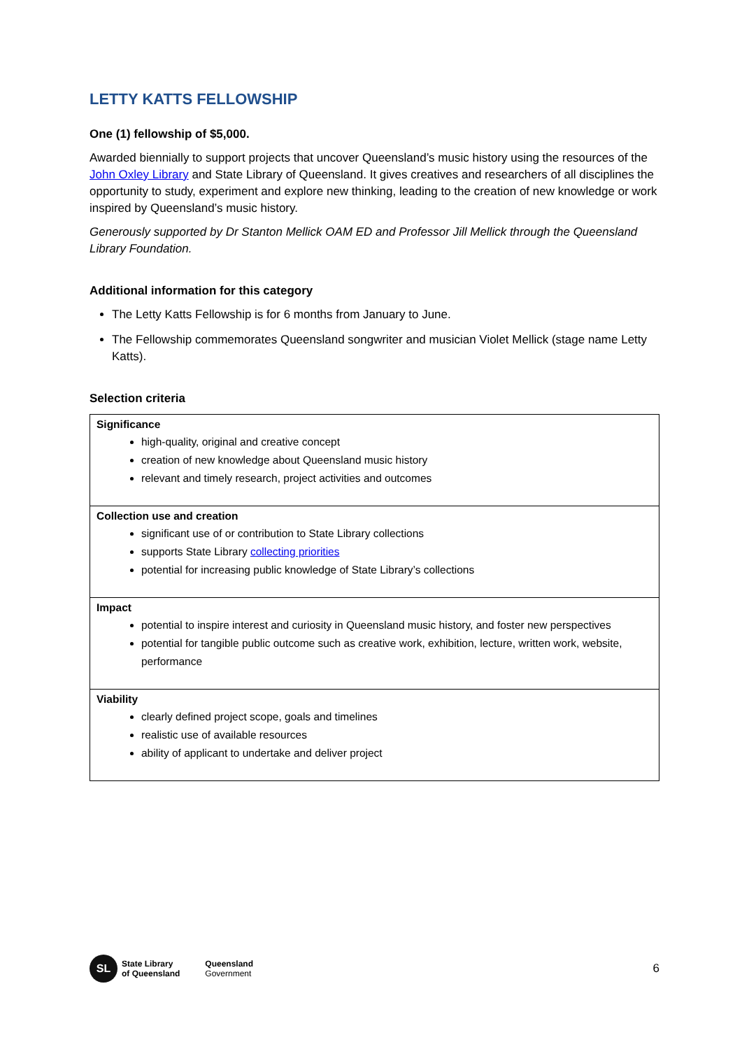LETTY KATTS FELLOWSHIP
One (1) fellowship of $5,000.
Awarded biennially to support projects that uncover Queensland’s music history using the resources of the John Oxley Library and State Library of Queensland. It gives creatives and researchers of all disciplines the opportunity to study, experiment and explore new thinking, leading to the creation of new knowledge or work inspired by Queensland’s music history.
Generously supported by Dr Stanton Mellick OAM ED and Professor Jill Mellick through the Queensland Library Foundation.
Additional information for this category
The Letty Katts Fellowship is for 6 months from January to June.
The Fellowship commemorates Queensland songwriter and musician Violet Mellick (stage name Letty Katts).
Selection criteria
| Significance high-quality, original and creative concept creation of new knowledge about Queensland music history relevant and timely research, project activities and outcomes |
| Collection use and creation significant use of or contribution to State Library collections supports State Library collecting priorities potential for increasing public knowledge of State Library’s collections |
| Impact potential to inspire interest and curiosity in Queensland music history, and foster new perspectives potential for tangible public outcome such as creative work, exhibition, lecture, written work, website, performance |
| Viability clearly defined project scope, goals and timelines realistic use of available resources ability of applicant to undertake and deliver project |
SL
State Library
of Queensland
Queensland
Government
6